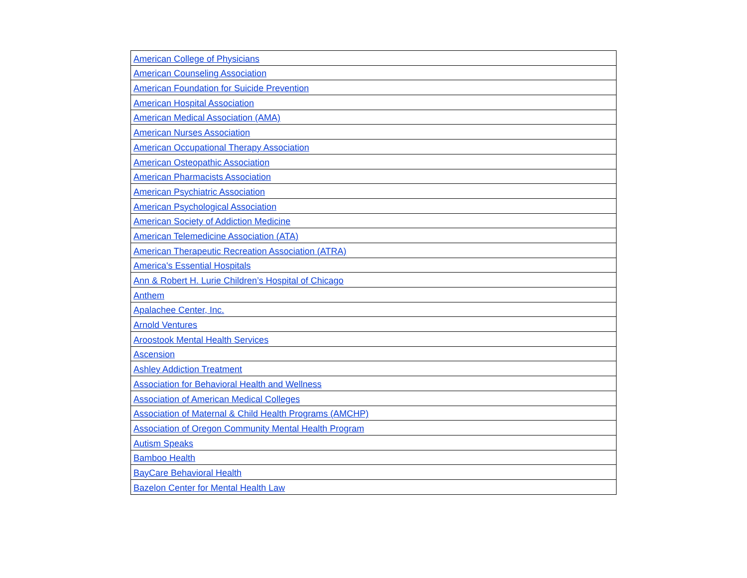| American College of Physicians |
| American Counseling Association |
| American Foundation for Suicide Prevention |
| American Hospital Association |
| American Medical Association (AMA) |
| American Nurses Association |
| American Occupational Therapy Association |
| American Osteopathic Association |
| American Pharmacists Association |
| American Psychiatric Association |
| American Psychological Association |
| American Society of Addiction Medicine |
| American Telemedicine Association (ATA) |
| American Therapeutic Recreation Association (ATRA) |
| America's Essential Hospitals |
| Ann & Robert H. Lurie Children’s Hospital of Chicago |
| Anthem |
| Apalachee Center, Inc. |
| Arnold Ventures |
| Aroostook Mental Health Services |
| Ascension |
| Ashley Addiction Treatment |
| Association for Behavioral Health and Wellness |
| Association of American Medical Colleges |
| Association of Maternal & Child Health Programs (AMCHP) |
| Association of Oregon Community Mental Health Program |
| Autism Speaks |
| Bamboo Health |
| BayCare Behavioral Health |
| Bazelon Center for Mental Health Law |